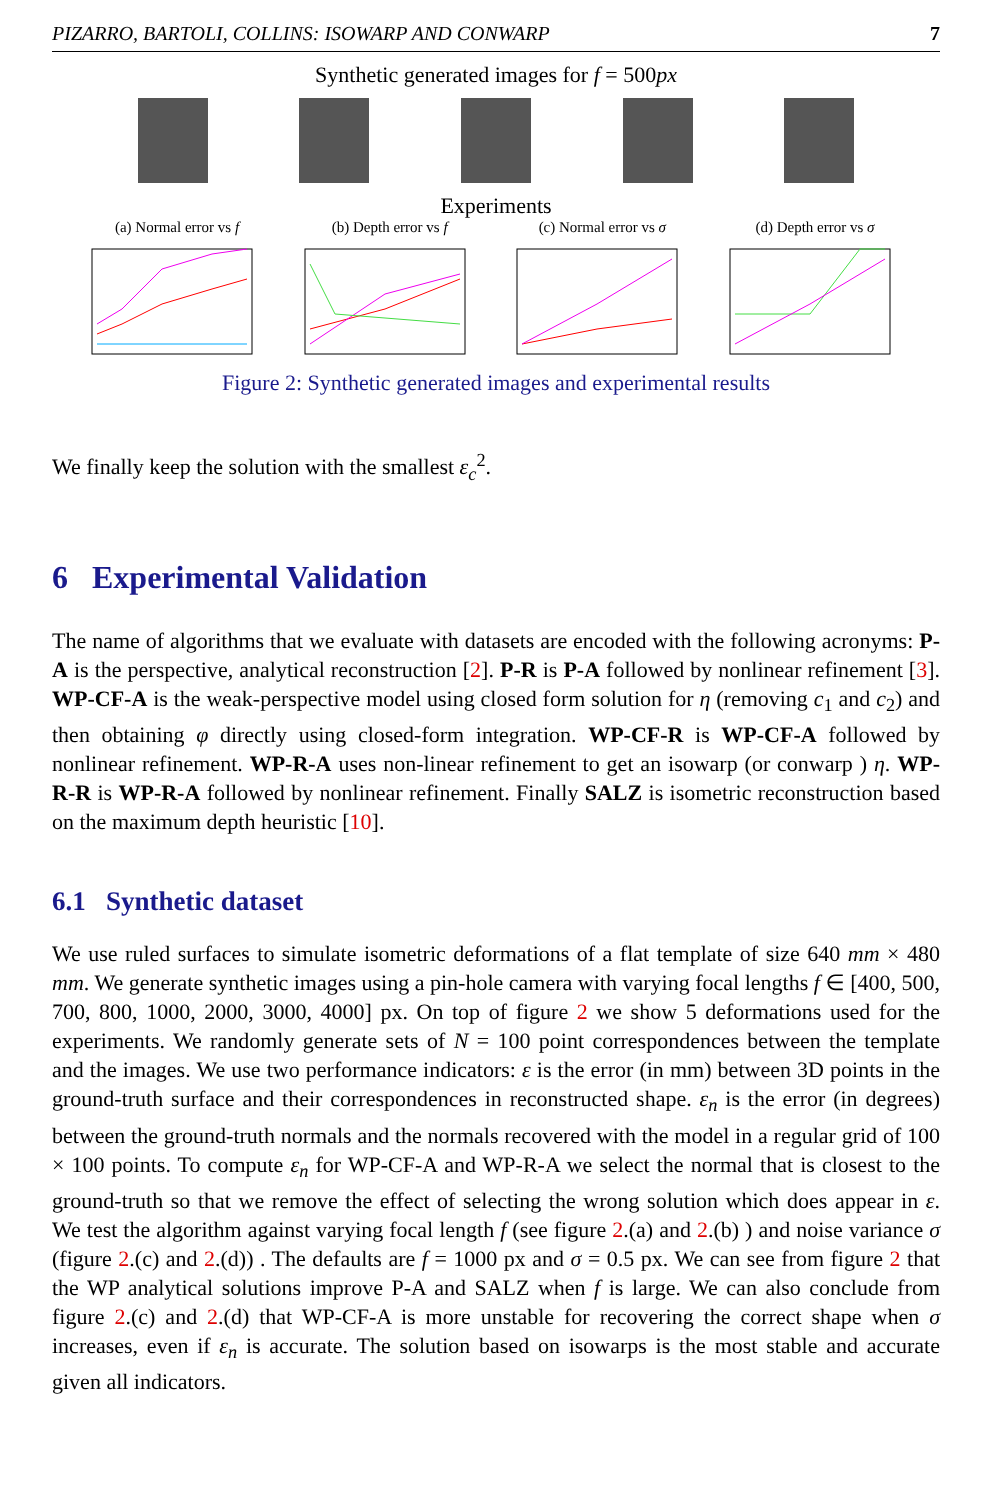PIZARRO, BARTOLI, COLLINS: ISOWARP AND CONWARP 7
Synthetic generated images for f = 500px
Experiments
(a) Normal error vs f (b) Depth error vs f (c) Normal error vs σ (d) Depth error vs σ
Figure 2: Synthetic generated images and experimental results
We finally keep the solution with the smallest ε<sub>c</sub><sup>2</sup>.
6 Experimental Validation
The name of algorithms that we evaluate with datasets are encoded with the following acronyms: P-A is the perspective, analytical reconstruction [2]. P-R is P-A followed by nonlinear refinement [3]. WP-CF-A is the weak-perspective model using closed form solution for η (removing c<sub>1</sub> and c<sub>2</sub>) and then obtaining φ directly using closed-form integration. WP-CF-R is WP-CF-A followed by nonlinear refinement. WP-R-A uses non-linear refinement to get an isowarp (or conwarp ) η. WP-R-R is WP-R-A followed by nonlinear refinement. Finally SALZ is isometric reconstruction based on the maximum depth heuristic [10].
6.1 Synthetic dataset
We use ruled surfaces to simulate isometric deformations of a flat template of size 640 mm × 480 mm. We generate synthetic images using a pin-hole camera with varying focal lengths f ∈ [400, 500, 700, 800, 1000, 2000, 3000, 4000] px. On top of figure 2 we show 5 deformations used for the experiments. We randomly generate sets of N = 100 point correspondences between the template and the images. We use two performance indicators: ε is the error (in mm) between 3D points in the ground-truth surface and their correspondences in reconstructed shape. ε<sub>n</sub> is the error (in degrees) between the ground-truth normals and the normals recovered with the model in a regular grid of 100 × 100 points. To compute ε<sub>n</sub> for WP-CF-A and WP-R-A we select the normal that is closest to the ground-truth so that we remove the effect of selecting the wrong solution which does appear in ε. We test the algorithm against varying focal length f (see figure 2.(a) and 2.(b) ) and noise variance σ (figure 2.(c) and 2.(d)) . The defaults are f = 1000 px and σ = 0.5 px. We can see from figure 2 that the WP analytical solutions improve P-A and SALZ when f is large. We can also conclude from figure 2.(c) and 2.(d) that WP-CF-A is more unstable for recovering the correct shape when σ increases, even if ε<sub>n</sub> is accurate. The solution based on isowarps is the most stable and accurate given all indicators.